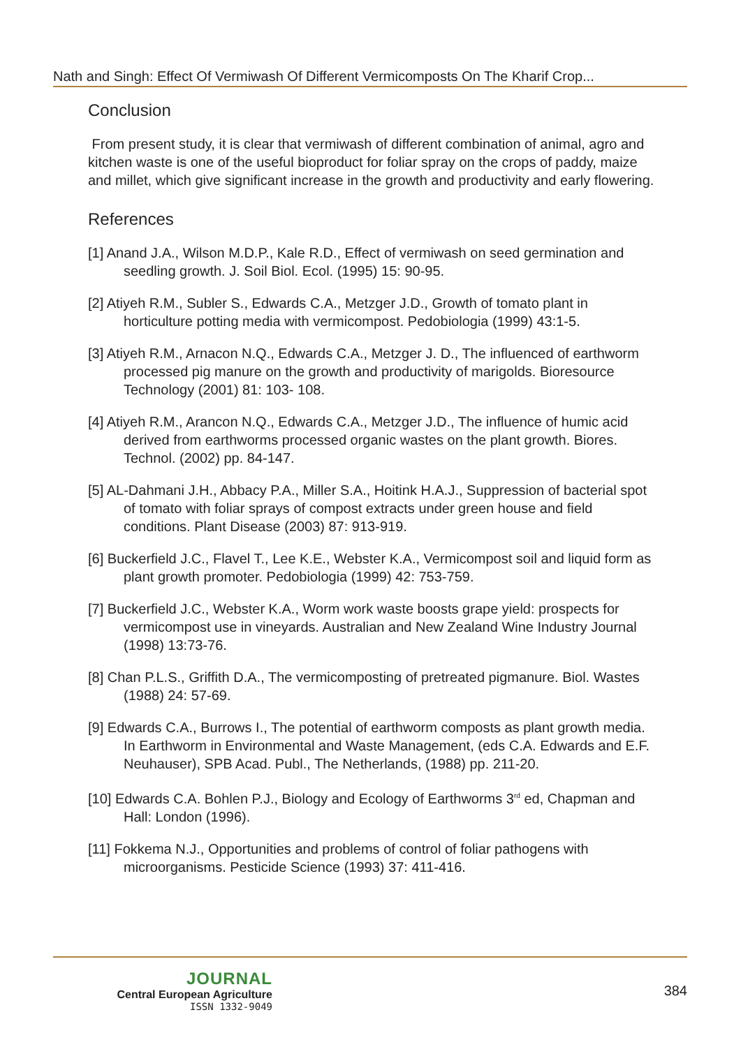Nath and Singh: Effect Of Vermiwash Of Different Vermicomposts On The Kharif Crop...
Conclusion
From present study, it is clear that vermiwash of different combination of animal, agro and kitchen waste is one of the useful bioproduct for foliar spray on the crops of paddy, maize and millet, which give significant increase in the growth and productivity and early flowering.
References
[1] Anand J.A., Wilson M.D.P., Kale R.D., Effect of vermiwash on seed germination and seedling growth. J. Soil Biol. Ecol. (1995) 15: 90-95.
[2] Atiyeh R.M., Subler S., Edwards C.A., Metzger J.D., Growth of tomato plant in horticulture potting media with vermicompost. Pedobiologia (1999) 43:1-5.
[3] Atiyeh R.M., Arnacon N.Q., Edwards C.A., Metzger J. D., The influenced of earthworm processed pig manure on the growth and productivity of marigolds. Bioresource Technology (2001) 81: 103- 108.
[4] Atiyeh R.M., Arancon N.Q., Edwards C.A., Metzger J.D., The influence of humic acid derived from earthworms processed organic wastes on the plant growth. Biores. Technol. (2002) pp. 84-147.
[5] AL-Dahmani J.H., Abbacy P.A., Miller S.A., Hoitink H.A.J., Suppression of bacterial spot of tomato with foliar sprays of compost extracts under green house and field conditions. Plant Disease (2003) 87: 913-919.
[6] Buckerfield J.C., Flavel T., Lee K.E., Webster K.A., Vermicompost soil and liquid form as plant growth promoter. Pedobiologia (1999) 42: 753-759.
[7] Buckerfield J.C., Webster K.A., Worm work waste boosts grape yield: prospects for vermicompost use in vineyards. Australian and New Zealand Wine Industry Journal (1998) 13:73-76.
[8] Chan P.L.S., Griffith D.A., The vermicomposting of pretreated pigmanure. Biol. Wastes (1988) 24: 57-69.
[9] Edwards C.A., Burrows I., The potential of earthworm composts as plant growth media. In Earthworm in Environmental and Waste Management, (eds C.A. Edwards and E.F. Neuhauser), SPB Acad. Publ., The Netherlands, (1988) pp. 211-20.
[10] Edwards C.A. Bohlen P.J., Biology and Ecology of Earthworms 3<sup>rd</sup> ed, Chapman and Hall: London (1996).
[11] Fokkema N.J., Opportunities and problems of control of foliar pathogens with microorganisms. Pesticide Science (1993) 37: 411-416.
JOURNAL
Central European Agriculture
ISSN 1332-9049
384